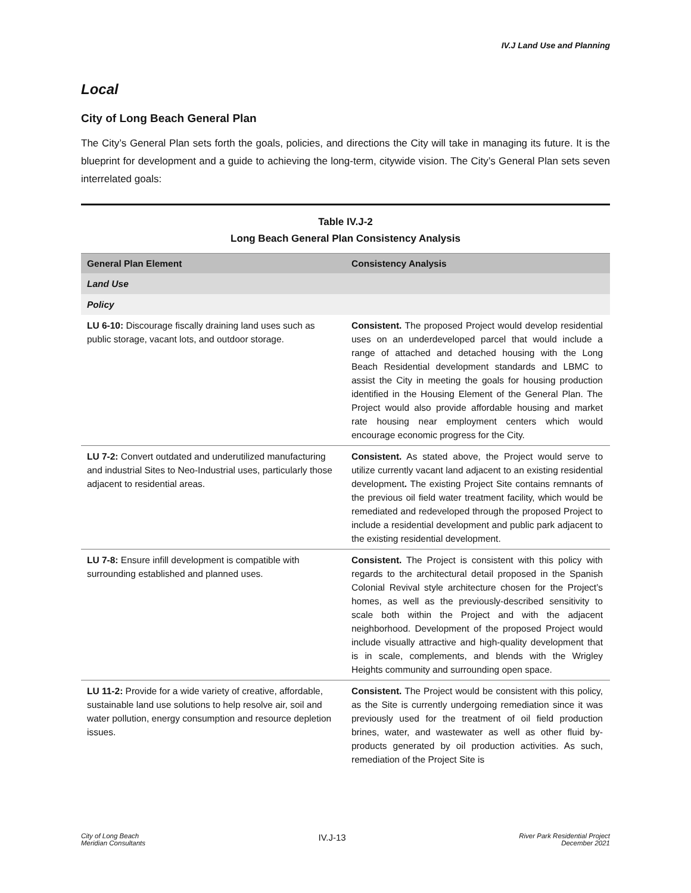IV.J Land Use and Planning
Local
City of Long Beach General Plan
The City’s General Plan sets forth the goals, policies, and directions the City will take in managing its future. It is the blueprint for development and a guide to achieving the long-term, citywide vision. The City’s General Plan sets seven interrelated goals:
Table IV.J-2
Long Beach General Plan Consistency Analysis
| General Plan Element | Consistency Analysis |
| --- | --- |
| Land Use | |
| Policy | |
| LU 6-10: Discourage fiscally draining land uses such as public storage, vacant lots, and outdoor storage. | Consistent. The proposed Project would develop residential uses on an underdeveloped parcel that would include a range of attached and detached housing with the Long Beach Residential development standards and LBMC to assist the City in meeting the goals for housing production identified in the Housing Element of the General Plan. The Project would also provide affordable housing and market rate housing near employment centers which would encourage economic progress for the City. |
| LU 7-2: Convert outdated and underutilized manufacturing and industrial Sites to Neo-Industrial uses, particularly those adjacent to residential areas. | Consistent. As stated above, the Project would serve to utilize currently vacant land adjacent to an existing residential development . The existing Project Site contains remnants of the previous oil field water treatment facility, which would be remediated and redeveloped through the proposed Project to include a residential development and public park adjacent to the existing residential development. |
| LU 7-8: Ensure infill development is compatible with surrounding established and planned uses. | Consistent. The Project is consistent with this policy with regards to the architectural detail proposed in the Spanish Colonial Revival style architecture chosen for the Project’s homes, as well as the previously-described sensitivity to scale both within the Project and with the adjacent neighborhood. Development of the proposed Project would include visually attractive and high-quality development that is in scale, complements, and blends with the Wrigley Heights community and surrounding open space. |
| LU 11-2: Provide for a wide variety of creative, affordable, sustainable land use solutions to help resolve air, soil and water pollution, energy consumption and resource depletion issues. | Consistent. The Project would be consistent with this policy, as the Site is currently undergoing remediation since it was previously used for the treatment of oil field production brines, water, and wastewater as well as other fluid by-products generated by oil production activities. As such, remediation of the Project Site is |
City of Long Beach
Meridian Consultants
IV.J-13
River Park Residential Project
December 2021